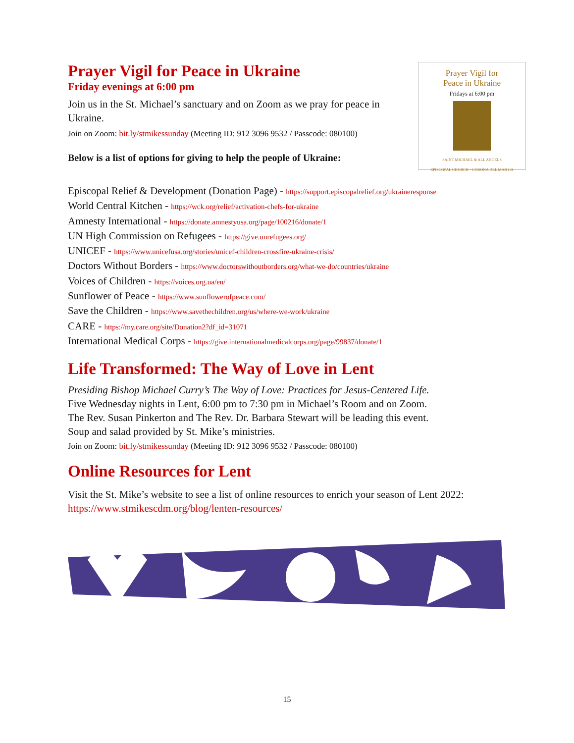Prayer Vigil for Peace in Ukraine
Friday evenings at 6:00 pm
Join us in the St. Michael’s sanctuary and on Zoom as we pray for peace in Ukraine.
Join on Zoom: bit.ly/stmikessunday (Meeting ID: 912 3096 9532 / Passcode: 080100)
Below is a list of options for giving to help the people of Ukraine:
Prayer Vigil for
Peace in Ukraine
Fridays at 6:00 pm
SAINT MICHAEL & ALL ANGELS
EPISCOPAL CHURCH • CORONA DEL MAR CA
Episcopal Relief & Development (Donation Page) - https://support.episcopalrelief.org/ukraineresponse
World Central Kitchen - https://wck.org/relief/activation-chefs-for-ukraine
Amnesty International - https://donate.amnestyusa.org/page/100216/donate/1
UN High Commission on Refugees - https://give.unrefugees.org/
UNICEF - https://www.unicefusa.org/stories/unicef-children-crossfire-ukraine-crisis/
Doctors Without Borders - https://www.doctorswithoutborders.org/what-we-do/countries/ukraine
Voices of Children - https://voices.org.ua/en/
Sunflower of Peace - https://www.sunflowerofpeace.com/
Save the Children - https://www.savethechildren.org/us/where-we-work/ukraine
CARE - https://my.care.org/site/Donation2?df_id=31071
International Medical Corps - https://give.internationalmedicalcorps.org/page/99837/donate/1
Life Transformed: The Way of Love in Lent
Presiding Bishop Michael Curry’s The Way of Love: Practices for Jesus-Centered Life.
Five Wednesday nights in Lent, 6:00 pm to 7:30 pm in Michael’s Room and on Zoom.
The Rev. Susan Pinkerton and The Rev. Dr. Barbara Stewart will be leading this event.
Soup and salad provided by St. Mike’s ministries.
Join on Zoom: bit.ly/stmikessunday (Meeting ID: 912 3096 9532 / Passcode: 080100)
Online Resources for Lent
Visit the St. Mike’s website to see a list of online resources to enrich your season of Lent 2022:
https://www.stmikescdm.org/blog/lenten-resources/
15